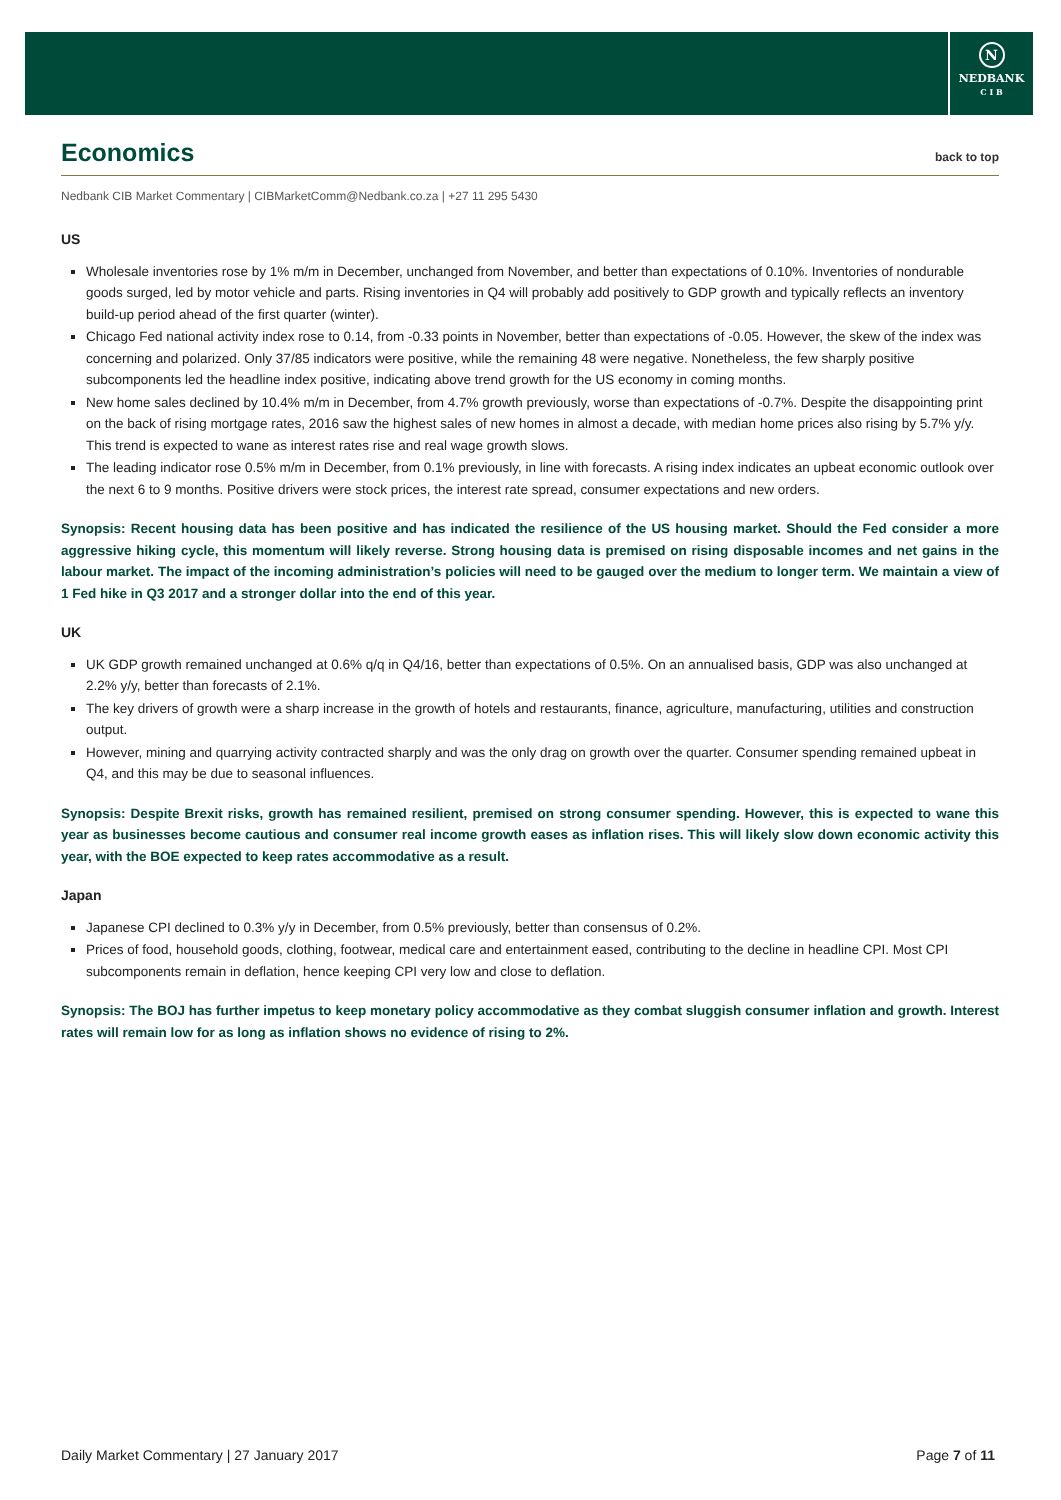N
NEDBANK
C I B
Economics back to top
Nedbank CIB Market Commentary | CIBMarketComm@Nedbank.co.za | +27 11 295 5430
US
Wholesale inventories rose by 1% m/m in December, unchanged from November, and better than expectations of 0.10%. Inventories of nondurable goods surged, led by motor vehicle and parts. Rising inventories in Q4 will probably add positively to GDP growth and typically reflects an inventory build-up period ahead of the first quarter (winter).
Chicago Fed national activity index rose to 0.14, from -0.33 points in November, better than expectations of -0.05. However, the skew of the index was concerning and polarized. Only 37/85 indicators were positive, while the remaining 48 were negative. Nonetheless, the few sharply positive subcomponents led the headline index positive, indicating above trend growth for the US economy in coming months.
New home sales declined by 10.4% m/m in December, from 4.7% growth previously, worse than expectations of -0.7%. Despite the disappointing print on the back of rising mortgage rates, 2016 saw the highest sales of new homes in almost a decade, with median home prices also rising by 5.7% y/y. This trend is expected to wane as interest rates rise and real wage growth slows.
The leading indicator rose 0.5% m/m in December, from 0.1% previously, in line with forecasts. A rising index indicates an upbeat economic outlook over the next 6 to 9 months. Positive drivers were stock prices, the interest rate spread, consumer expectations and new orders.
Synopsis: Recent housing data has been positive and has indicated the resilience of the US housing market. Should the Fed consider a more aggressive hiking cycle, this momentum will likely reverse. Strong housing data is premised on rising disposable incomes and net gains in the labour market. The impact of the incoming administration’s policies will need to be gauged over the medium to longer term. We maintain a view of 1 Fed hike in Q3 2017 and a stronger dollar into the end of this year.
UK
UK GDP growth remained unchanged at 0.6% q/q in Q4/16, better than expectations of 0.5%. On an annualised basis, GDP was also unchanged at 2.2% y/y, better than forecasts of 2.1%.
The key drivers of growth were a sharp increase in the growth of hotels and restaurants, finance, agriculture, manufacturing, utilities and construction output.
However, mining and quarrying activity contracted sharply and was the only drag on growth over the quarter. Consumer spending remained upbeat in Q4, and this may be due to seasonal influences.
Synopsis: Despite Brexit risks, growth has remained resilient, premised on strong consumer spending. However, this is expected to wane this year as businesses become cautious and consumer real income growth eases as inflation rises. This will likely slow down economic activity this year, with the BOE expected to keep rates accommodative as a result.
Japan
Japanese CPI declined to 0.3% y/y in December, from 0.5% previously, better than consensus of 0.2%.
Prices of food, household goods, clothing, footwear, medical care and entertainment eased, contributing to the decline in headline CPI. Most CPI subcomponents remain in deflation, hence keeping CPI very low and close to deflation.
Synopsis: The BOJ has further impetus to keep monetary policy accommodative as they combat sluggish consumer inflation and growth. Interest rates will remain low for as long as inflation shows no evidence of rising to 2%.
Daily Market Commentary | 27 January 2017 Page 7 of 11